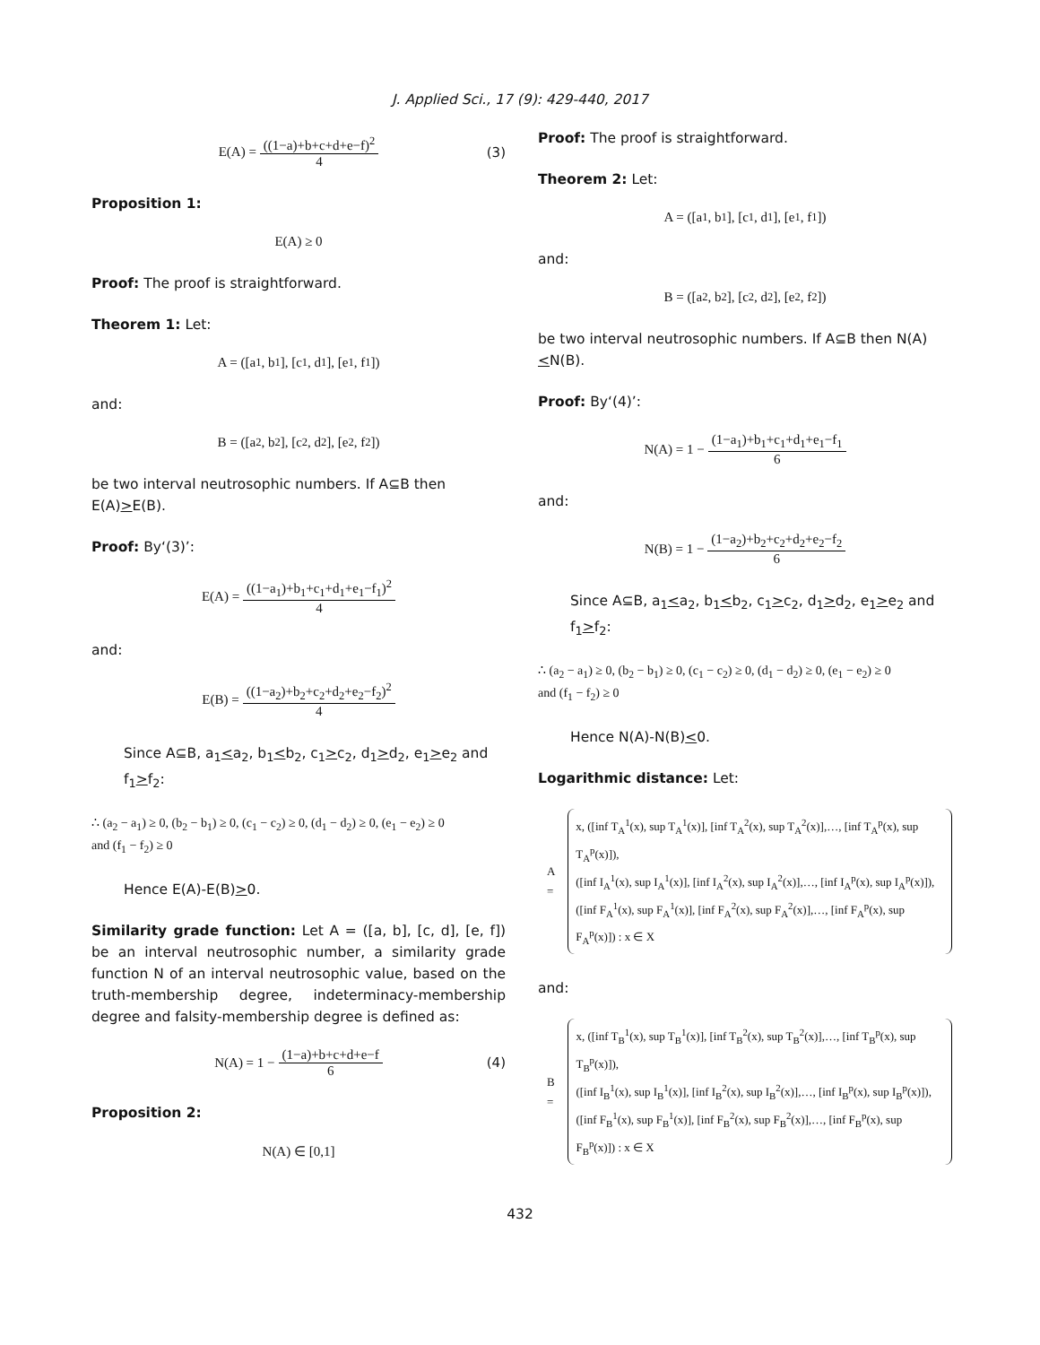J. Applied Sci., 17 (9): 429-440, 2017
E(A) = ((1−a)+b+c+d+e−f)<sup>2</sup> 4 (3)
Proposition 1:
E(A) ≥ 0
Proof: The proof is straightforward.
Theorem 1: Let:
A = ([a<sub>1</sub>, b<sub>1</sub>], [c<sub>1</sub>, d<sub>1</sub>], [e<sub>1</sub>, f<sub>1</sub>])
and:
B = ([a<sub>2</sub>, b<sub>2</sub>], [c<sub>2</sub>, d<sub>2</sub>], [e<sub>2</sub>, f<sub>2</sub>])
be two interval neutrosophic numbers. If A⊆B then E(A)>E(B).
Proof: By‘(3)’:
E(A) = ((1−a<sub>1</sub>)+b<sub>1</sub>+c<sub>1</sub>+d<sub>1</sub>+e<sub>1</sub>−f<sub>1</sub>)<sup>2</sup> 4
and:
E(B) = ((1−a<sub>2</sub>)+b<sub>2</sub>+c<sub>2</sub>+d<sub>2</sub>+e<sub>2</sub>−f<sub>2</sub>)<sup>2</sup> 4
Since A⊆B, a<sub>1</sub><a<sub>2</sub>, b<sub>1</sub><b<sub>2</sub>, c<sub>1</sub>>c<sub>2</sub>, d<sub>1</sub>>d<sub>2</sub>, e<sub>1</sub>>e<sub>2</sub> and f<sub>1</sub>>f<sub>2</sub>:
∴ (a<sub>2</sub> − a<sub>1</sub>) ≥ 0, (b<sub>2</sub> − b<sub>1</sub>) ≥ 0, (c<sub>1</sub> − c<sub>2</sub>) ≥ 0, (d<sub>1</sub> − d<sub>2</sub>) ≥ 0, (e<sub>1</sub> − e<sub>2</sub>) ≥ 0
and (f<sub>1</sub> − f<sub>2</sub>) ≥ 0
Hence E(A)-E(B)>0.
Similarity grade function: Let A = ([a, b], [c, d], [e, f]) be an interval neutrosophic number, a similarity grade function N of an interval neutrosophic value, based on the truth-membership degree, indeterminacy-membership degree and falsity-membership degree is defined as:
N(A) = 1 − (1−a)+b+c+d+e−f 6 (4)
Proposition 2:
N(A) ∈ [0,1]
Proof: The proof is straightforward.
Theorem 2: Let:
A = ([a<sub>1</sub>, b<sub>1</sub>], [c<sub>1</sub>, d<sub>1</sub>], [e<sub>1</sub>, f<sub>1</sub>])
and:
B = ([a<sub>2</sub>, b<sub>2</sub>], [c<sub>2</sub>, d<sub>2</sub>], [e<sub>2</sub>, f<sub>2</sub>])
be two interval neutrosophic numbers. If A⊆B then N(A)<N(B).
Proof: By‘(4)’:
N(A) = 1 − (1−a<sub>1</sub>)+b<sub>1</sub>+c<sub>1</sub>+d<sub>1</sub>+e<sub>1</sub>−f<sub>1</sub> 6
and:
N(B) = 1 − (1−a<sub>2</sub>)+b<sub>2</sub>+c<sub>2</sub>+d<sub>2</sub>+e<sub>2</sub>−f<sub>2</sub> 6
Since A⊆B, a<sub>1</sub><a<sub>2</sub>, b<sub>1</sub><b<sub>2</sub>, c<sub>1</sub>>c<sub>2</sub>, d<sub>1</sub>>d<sub>2</sub>, e<sub>1</sub>>e<sub>2</sub> and f<sub>1</sub>>f<sub>2</sub>:
∴ (a<sub>2</sub> − a<sub>1</sub>) ≥ 0, (b<sub>2</sub> − b<sub>1</sub>) ≥ 0, (c<sub>1</sub> − c<sub>2</sub>) ≥ 0, (d<sub>1</sub> − d<sub>2</sub>) ≥ 0, (e<sub>1</sub> − e<sub>2</sub>) ≥ 0
and (f<sub>1</sub> − f<sub>2</sub>) ≥ 0
Hence N(A)-N(B)<0.
Logarithmic distance: Let:
A =
x, ([inf T<sub>A</sub><sup>1</sup>(x), sup T<sub>A</sub><sup>1</sup>(x)], [inf T<sub>A</sub><sup>2</sup>(x), sup T<sub>A</sub><sup>2</sup>(x)],…, [inf T<sub>A</sub><sup>p</sup>(x), sup T<sub>A</sub><sup>p</sup>(x)]),
([inf I<sub>A</sub><sup>1</sup>(x), sup I<sub>A</sub><sup>1</sup>(x)], [inf I<sub>A</sub><sup>2</sup>(x), sup I<sub>A</sub><sup>2</sup>(x)],…, [inf I<sub>A</sub><sup>p</sup>(x), sup I<sub>A</sub><sup>p</sup>(x)]),
([inf F<sub>A</sub><sup>1</sup>(x), sup F<sub>A</sub><sup>1</sup>(x)], [inf F<sub>A</sub><sup>2</sup>(x), sup F<sub>A</sub><sup>2</sup>(x)],…, [inf F<sub>A</sub><sup>p</sup>(x), sup F<sub>A</sub><sup>p</sup>(x)]) : x ∈ X
and:
B =
x, ([inf T<sub>B</sub><sup>1</sup>(x), sup T<sub>B</sub><sup>1</sup>(x)], [inf T<sub>B</sub><sup>2</sup>(x), sup T<sub>B</sub><sup>2</sup>(x)],…, [inf T<sub>B</sub><sup>p</sup>(x), sup T<sub>B</sub><sup>p</sup>(x)]),
([inf I<sub>B</sub><sup>1</sup>(x), sup I<sub>B</sub><sup>1</sup>(x)], [inf I<sub>B</sub><sup>2</sup>(x), sup I<sub>B</sub><sup>2</sup>(x)],…, [inf I<sub>B</sub><sup>p</sup>(x), sup I<sub>B</sub><sup>p</sup>(x)]),
([inf F<sub>B</sub><sup>1</sup>(x), sup F<sub>B</sub><sup>1</sup>(x)], [inf F<sub>B</sub><sup>2</sup>(x), sup F<sub>B</sub><sup>2</sup>(x)],…, [inf F<sub>B</sub><sup>p</sup>(x), sup F<sub>B</sub><sup>p</sup>(x)]) : x ∈ X
432